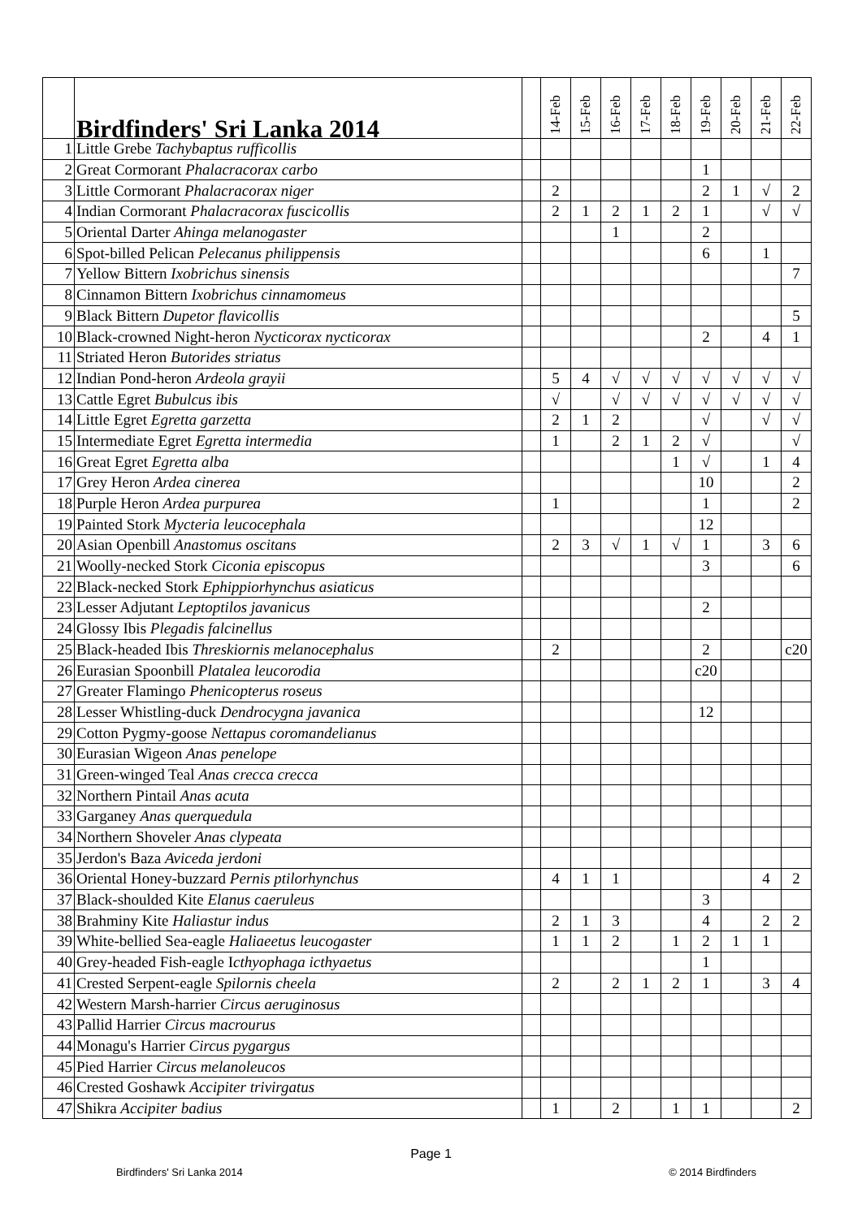| | Birdfinders' Sri Lanka 2014 | | 14-Feb | 15-Feb | 16-Feb | 17-Feb | 18-Feb | 19-Feb | 20-Feb | 21-Feb | 22-Feb |
| --- | --- | --- | --- | --- | --- | --- | --- | --- | --- | --- | --- |
| 1 | Little Grebe Tachybaptus rufficollis | | | | | | | | | | |
| 2 | Great Cormorant Phalacracorax carbo | | | | | | | 1 | | | |
| 3 | Little Cormorant Phalacracorax niger | | 2 | | | | | 2 | 1 | √ | 2 |
| 4 | Indian Cormorant Phalacracorax fuscicollis | | 2 | 1 | 2 | 1 | 2 | 1 | | √ | √ |
| 5 | Oriental Darter Ahinga melanogaster | | | | 1 | | | 2 | | | |
| 6 | Spot-billed Pelican Pelecanus philippensis | | | | | | | 6 | | 1 | |
| 7 | Yellow Bittern Ixobrichus sinensis | | | | | | | | | | 7 |
| 8 | Cinnamon Bittern Ixobrichus cinnamomeus | | | | | | | | | | |
| 9 | Black Bittern Dupetor flavicollis | | | | | | | | | | 5 |
| 10 | Black-crowned Night-heron Nycticorax nycticorax | | | | | | | 2 | | 4 | 1 |
| 11 | Striated Heron Butorides striatus | | | | | | | | | | |
| 12 | Indian Pond-heron Ardeola grayii | | 5 | 4 | √ | √ | √ | √ | √ | √ | √ |
| 13 | Cattle Egret Bubulcus ibis | | √ | | √ | √ | √ | √ | √ | √ | √ |
| 14 | Little Egret Egretta garzetta | | 2 | 1 | 2 | | | √ | | √ | √ |
| 15 | Intermediate Egret Egretta intermedia | | 1 | | 2 | 1 | 2 | √ | | | √ |
| 16 | Great Egret Egretta alba | | | | | | 1 | √ | | 1 | 4 |
| 17 | Grey Heron Ardea cinerea | | | | | | | 10 | | | 2 |
| 18 | Purple Heron Ardea purpurea | | 1 | | | | | 1 | | | 2 |
| 19 | Painted Stork Mycteria leucocephala | | | | | | | 12 | | | |
| 20 | Asian Openbill Anastomus oscitans | | 2 | 3 | √ | 1 | √ | 1 | | 3 | 6 |
| 21 | Woolly-necked Stork Ciconia episcopus | | | | | | | 3 | | | 6 |
| 22 | Black-necked Stork Ephippiorhynchus asiaticus | | | | | | | | | | |
| 23 | Lesser Adjutant Leptoptilos javanicus | | | | | | | 2 | | | |
| 24 | Glossy Ibis Plegadis falcinellus | | | | | | | | | | |
| 25 | Black-headed Ibis Threskiornis melanocephalus | | 2 | | | | | 2 | | | c20 |
| 26 | Eurasian Spoonbill Platalea leucorodia | | | | | | | c20 | | | |
| 27 | Greater Flamingo Phenicopterus roseus | | | | | | | | | | |
| 28 | Lesser Whistling-duck Dendrocygna javanica | | | | | | | 12 | | | |
| 29 | Cotton Pygmy-goose Nettapus coromandelianus | | | | | | | | | | |
| 30 | Eurasian Wigeon Anas penelope | | | | | | | | | | |
| 31 | Green-winged Teal Anas crecca crecca | | | | | | | | | | |
| 32 | Northern Pintail Anas acuta | | | | | | | | | | |
| 33 | Garganey Anas querquedula | | | | | | | | | | |
| 34 | Northern Shoveler Anas clypeata | | | | | | | | | | |
| 35 | Jerdon's Baza Aviceda jerdoni | | | | | | | | | | |
| 36 | Oriental Honey-buzzard Pernis ptilorhynchus | | 4 | 1 | 1 | | | | | 4 | 2 |
| 37 | Black-shoulded Kite Elanus caeruleus | | | | | | | 3 | | | |
| 38 | Brahminy Kite Haliastur indus | | 2 | 1 | 3 | | | 4 | | 2 | 2 |
| 39 | White-bellied Sea-eagle Haliaeetus leucogaster | | 1 | 1 | 2 | | 1 | 2 | 1 | 1 | |
| 40 | Grey-headed Fish-eagle I cthyophaga icthyaetus | | | | | | | 1 | | | |
| 41 | Crested Serpent-eagle Spilornis cheela | | 2 | | 2 | 1 | 2 | 1 | | 3 | 4 |
| 42 | Western Marsh-harrier Circus aeruginosus | | | | | | | | | | |
| 43 | Pallid Harrier Circus macrourus | | | | | | | | | | |
| 44 | Monagu's Harrier Circus pygargus | | | | | | | | | | |
| 45 | Pied Harrier Circus melanoleucos | | | | | | | | | | |
| 46 | Crested Goshawk Accipiter trivirgatus | | | | | | | | | | |
| 47 | Shikra Accipiter badius | | 1 | | 2 | | 1 | 1 | | | 2 |
Page 1
Birdfinders' Sri Lanka 2014 © 2014 Birdfinders